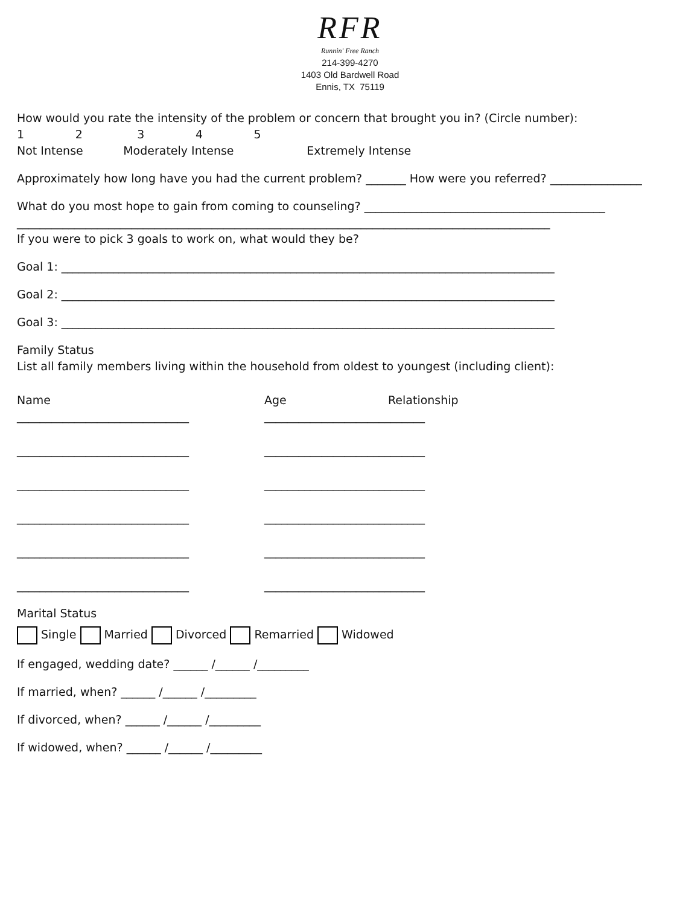RFR
Runnin' Free Ranch
214-399-4270
1403 Old Bardwell Road
Ennis, TX 75119
How would you rate the intensity of the problem or concern that brought you in? (Circle number):
1 2 3 4 5
Not Intense Moderately Intense Extremely Intense
Approximately how long have you had the current problem? _______ How were you referred? ________________
What do you most hope to gain from coming to counseling? __________________________________________
_____________________________________________________________________________________________
If you were to pick 3 goals to work on, what would they be?
Goal 1: ______________________________________________________________________________________
Goal 2: ______________________________________________________________________________________
Goal 3: ______________________________________________________________________________________
Family Status
List all family members living within the household from oldest to youngest (including client):
Name
Age
Relationship
______________________________
____________________________
______________________________
____________________________
______________________________
____________________________
______________________________
____________________________
______________________________
____________________________
______________________________
____________________________
Marital Status
Single Married Divorced Remarried Widowed
If engaged, wedding date? ______ /______ /_________
If married, when? ______ /______ /_________
If divorced, when? ______ /______ /_________
If widowed, when? ______ /______ /_________